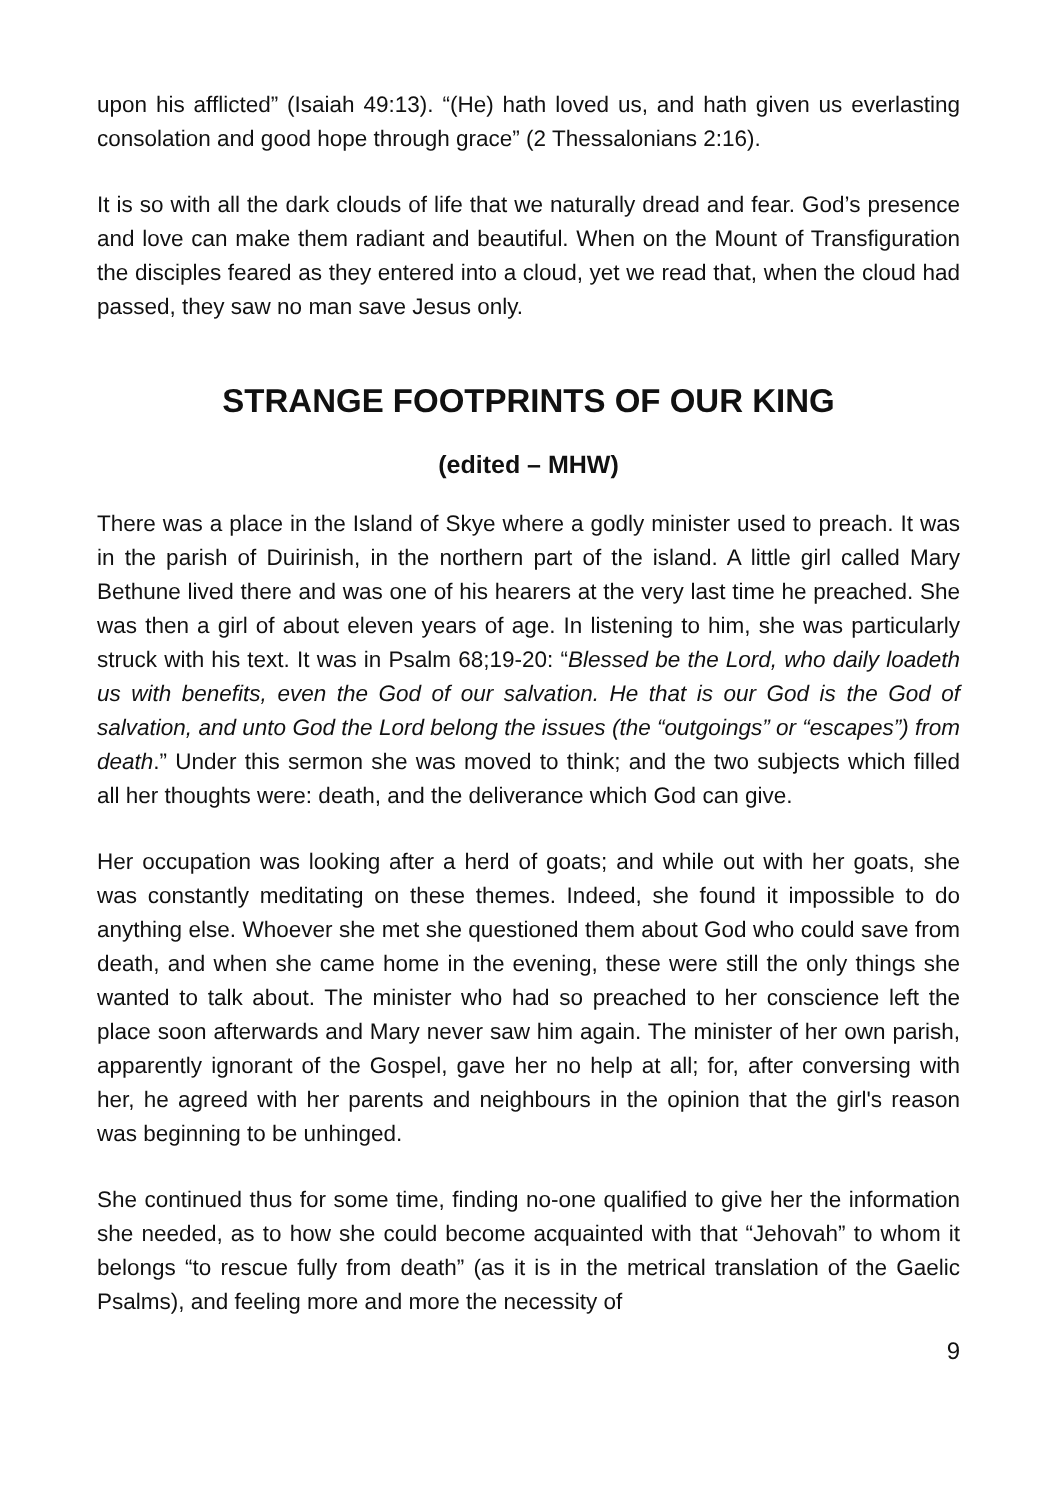upon his afflicted” (Isaiah 49:13). “(He) hath loved us, and hath given us everlasting consolation and good hope through grace” (2 Thessalonians 2:16).
It is so with all the dark clouds of life that we naturally dread and fear. God’s presence and love can make them radiant and beautiful. When on the Mount of Transfiguration the disciples feared as they entered into a cloud, yet we read that, when the cloud had passed, they saw no man save Jesus only.
STRANGE FOOTPRINTS OF OUR KING
(edited – MHW)
There was a place in the Island of Skye where a godly minister used to preach. It was in the parish of Duirinish, in the northern part of the island. A little girl called Mary Bethune lived there and was one of his hearers at the very last time he preached. She was then a girl of about eleven years of age. In listening to him, she was particularly struck with his text. It was in Psalm 68;19-20: “Blessed be the Lord, who daily loadeth us with benefits, even the God of our salvation. He that is our God is the God of salvation, and unto God the Lord belong the issues (the “outgoings” or “escapes”) from death.” Under this sermon she was moved to think; and the two subjects which filled all her thoughts were: death, and the deliverance which God can give.
Her occupation was looking after a herd of goats; and while out with her goats, she was constantly meditating on these themes. Indeed, she found it impossible to do anything else. Whoever she met she questioned them about God who could save from death, and when she came home in the evening, these were still the only things she wanted to talk about. The minister who had so preached to her conscience left the place soon afterwards and Mary never saw him again. The minister of her own parish, apparently ignorant of the Gospel, gave her no help at all; for, after conversing with her, he agreed with her parents and neighbours in the opinion that the girl's reason was beginning to be unhinged.
She continued thus for some time, finding no-one qualified to give her the information she needed, as to how she could become acquainted with that “Jehovah” to whom it belongs “to rescue fully from death” (as it is in the metrical translation of the Gaelic Psalms), and feeling more and more the necessity of
9